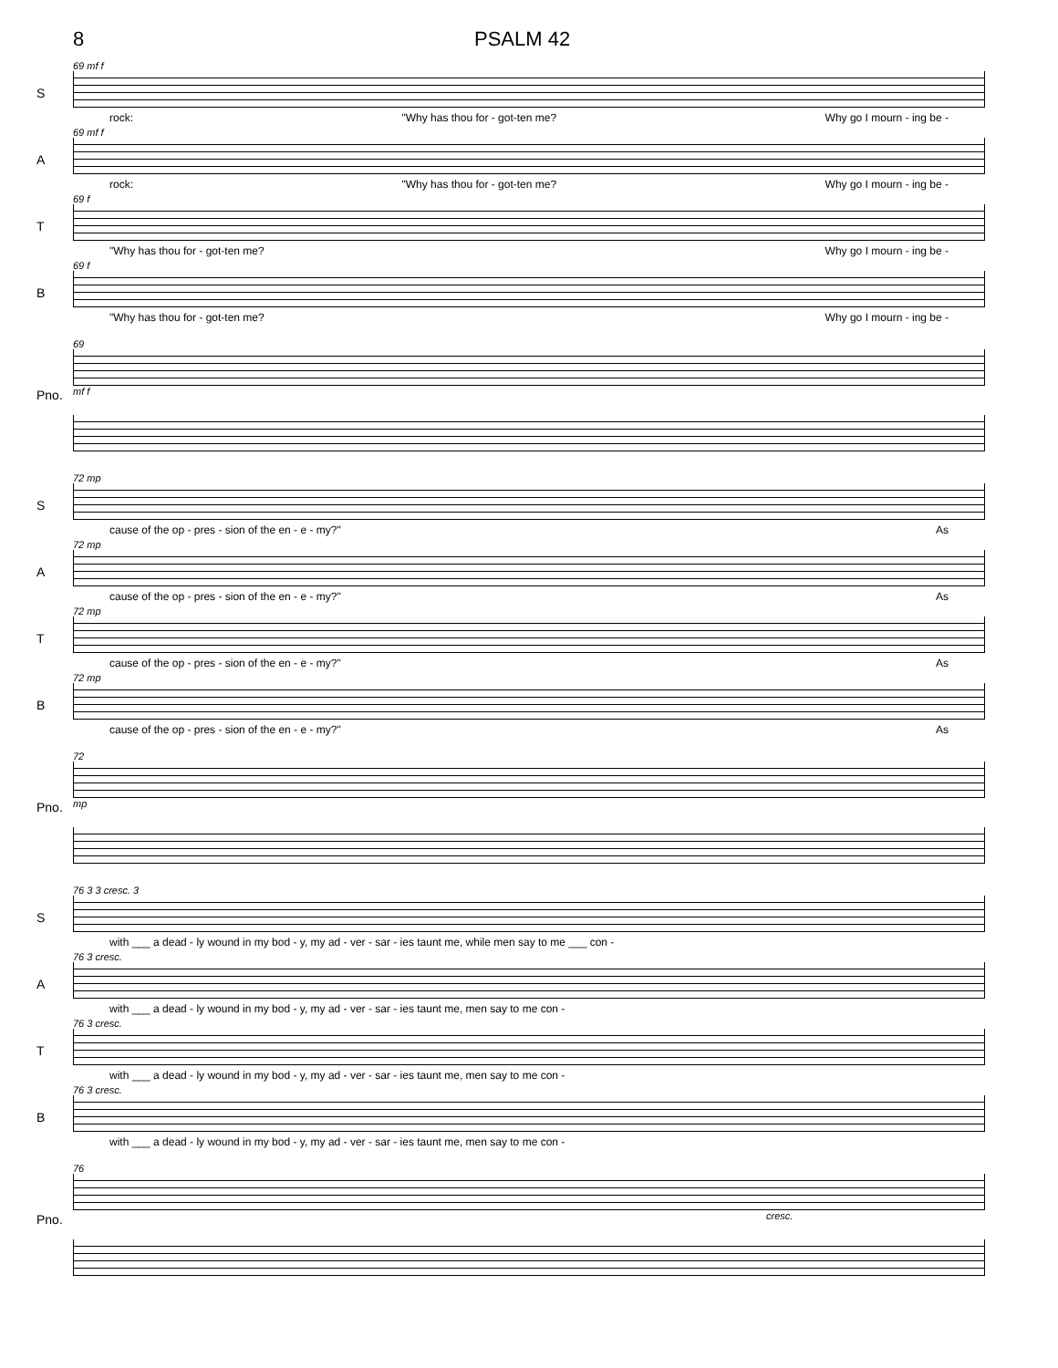8 PSALM 42
S
69 mf f
rock: "Why has thou for - got-ten me? Why go I mourn - ing be -
A
69 mf f
rock: "Why has thou for - got-ten me? Why go I mourn - ing be -
T
69 f
"Why has thou for - got-ten me? Why go I mourn - ing be -
B
69 f
"Why has thou for - got-ten me? Why go I mourn - ing be -
Pno.
69
mf f
S
72 mp
cause of the op - pres - sion of the en - e - my?" As
A
72 mp
cause of the op - pres - sion of the en - e - my?" As
T
72 mp
cause of the op - pres - sion of the en - e - my?" As
B
72 mp
cause of the op - pres - sion of the en - e - my?" As
Pno.
72
mp
S
76 3 3 cresc. 3
with ___ a dead - ly wound in my bod - y, my ad - ver - sar - ies taunt me, while men say to me ___ con -
A
76 3 cresc.
with ___ a dead - ly wound in my bod - y, my ad - ver - sar - ies taunt me, men say to me con -
T
76 3 cresc.
with ___ a dead - ly wound in my bod - y, my ad - ver - sar - ies taunt me, men say to me con -
B
76 3 cresc.
with ___ a dead - ly wound in my bod - y, my ad - ver - sar - ies taunt me, men say to me con -
Pno.
76
cresc.